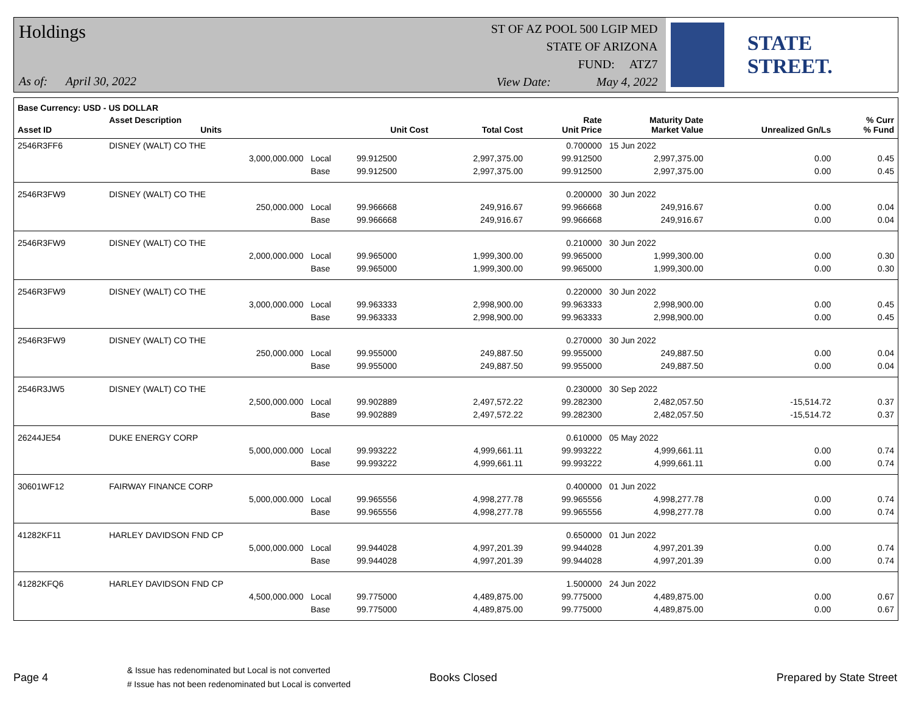Holdings
As of: April 30, 2022
ST OF AZ POOL 500 LGIP MED
STATE OF ARIZONA
FUND: ATZ7
View Date: May 4, 2022
STATE STREET.
| Base Currency: USD - US DOLLAR | | | | | | | | |
| --- | --- | --- | --- | --- | --- | --- | --- | --- |
| Asset ID | Asset Description Units | | Unit Cost | Total Cost | Rate Unit Price | Maturity Date Market Value | Unrealized Gn/Ls | % Curr % Fund |
| 2546R3FF6 | DISNEY (WALT) CO THE | | | | 0.700000 | 15 Jun 2022 | | |
| | 3,000,000.000 | Local | 99.912500 | 2,997,375.00 | 99.912500 | 2,997,375.00 | 0.00 | 0.45 |
| | | Base | 99.912500 | 2,997,375.00 | 99.912500 | 2,997,375.00 | 0.00 | 0.45 |
| 2546R3FW9 | DISNEY (WALT) CO THE | | | | 0.200000 | 30 Jun 2022 | | |
| | 250,000.000 | Local | 99.966668 | 249,916.67 | 99.966668 | 249,916.67 | 0.00 | 0.04 |
| | | Base | 99.966668 | 249,916.67 | 99.966668 | 249,916.67 | 0.00 | 0.04 |
| 2546R3FW9 | DISNEY (WALT) CO THE | | | | 0.210000 | 30 Jun 2022 | | |
| | 2,000,000.000 | Local | 99.965000 | 1,999,300.00 | 99.965000 | 1,999,300.00 | 0.00 | 0.30 |
| | | Base | 99.965000 | 1,999,300.00 | 99.965000 | 1,999,300.00 | 0.00 | 0.30 |
| 2546R3FW9 | DISNEY (WALT) CO THE | | | | 0.220000 | 30 Jun 2022 | | |
| | 3,000,000.000 | Local | 99.963333 | 2,998,900.00 | 99.963333 | 2,998,900.00 | 0.00 | 0.45 |
| | | Base | 99.963333 | 2,998,900.00 | 99.963333 | 2,998,900.00 | 0.00 | 0.45 |
| 2546R3FW9 | DISNEY (WALT) CO THE | | | | 0.270000 | 30 Jun 2022 | | |
| | 250,000.000 | Local | 99.955000 | 249,887.50 | 99.955000 | 249,887.50 | 0.00 | 0.04 |
| | | Base | 99.955000 | 249,887.50 | 99.955000 | 249,887.50 | 0.00 | 0.04 |
| 2546R3JW5 | DISNEY (WALT) CO THE | | | | 0.230000 | 30 Sep 2022 | | |
| | 2,500,000.000 | Local | 99.902889 | 2,497,572.22 | 99.282300 | 2,482,057.50 | -15,514.72 | 0.37 |
| | | Base | 99.902889 | 2,497,572.22 | 99.282300 | 2,482,057.50 | -15,514.72 | 0.37 |
| 26244JE54 | DUKE ENERGY CORP | | | | 0.610000 | 05 May 2022 | | |
| | 5,000,000.000 | Local | 99.993222 | 4,999,661.11 | 99.993222 | 4,999,661.11 | 0.00 | 0.74 |
| | | Base | 99.993222 | 4,999,661.11 | 99.993222 | 4,999,661.11 | 0.00 | 0.74 |
| 30601WF12 | FAIRWAY FINANCE CORP | | | | 0.400000 | 01 Jun 2022 | | |
| | 5,000,000.000 | Local | 99.965556 | 4,998,277.78 | 99.965556 | 4,998,277.78 | 0.00 | 0.74 |
| | | Base | 99.965556 | 4,998,277.78 | 99.965556 | 4,998,277.78 | 0.00 | 0.74 |
| 41282KF11 | HARLEY DAVIDSON FND CP | | | | 0.650000 | 01 Jun 2022 | | |
| | 5,000,000.000 | Local | 99.944028 | 4,997,201.39 | 99.944028 | 4,997,201.39 | 0.00 | 0.74 |
| | | Base | 99.944028 | 4,997,201.39 | 99.944028 | 4,997,201.39 | 0.00 | 0.74 |
| 41282KFQ6 | HARLEY DAVIDSON FND CP | | | | 1.500000 | 24 Jun 2022 | | |
| | 4,500,000.000 | Local | 99.775000 | 4,489,875.00 | 99.775000 | 4,489,875.00 | 0.00 | 0.67 |
| | | Base | 99.775000 | 4,489,875.00 | 99.775000 | 4,489,875.00 | 0.00 | 0.67 |
Page 4
& Issue has redenominated but Local is not converted
# Issue has not been redenominated but Local is converted
Books Closed Prepared by State Street